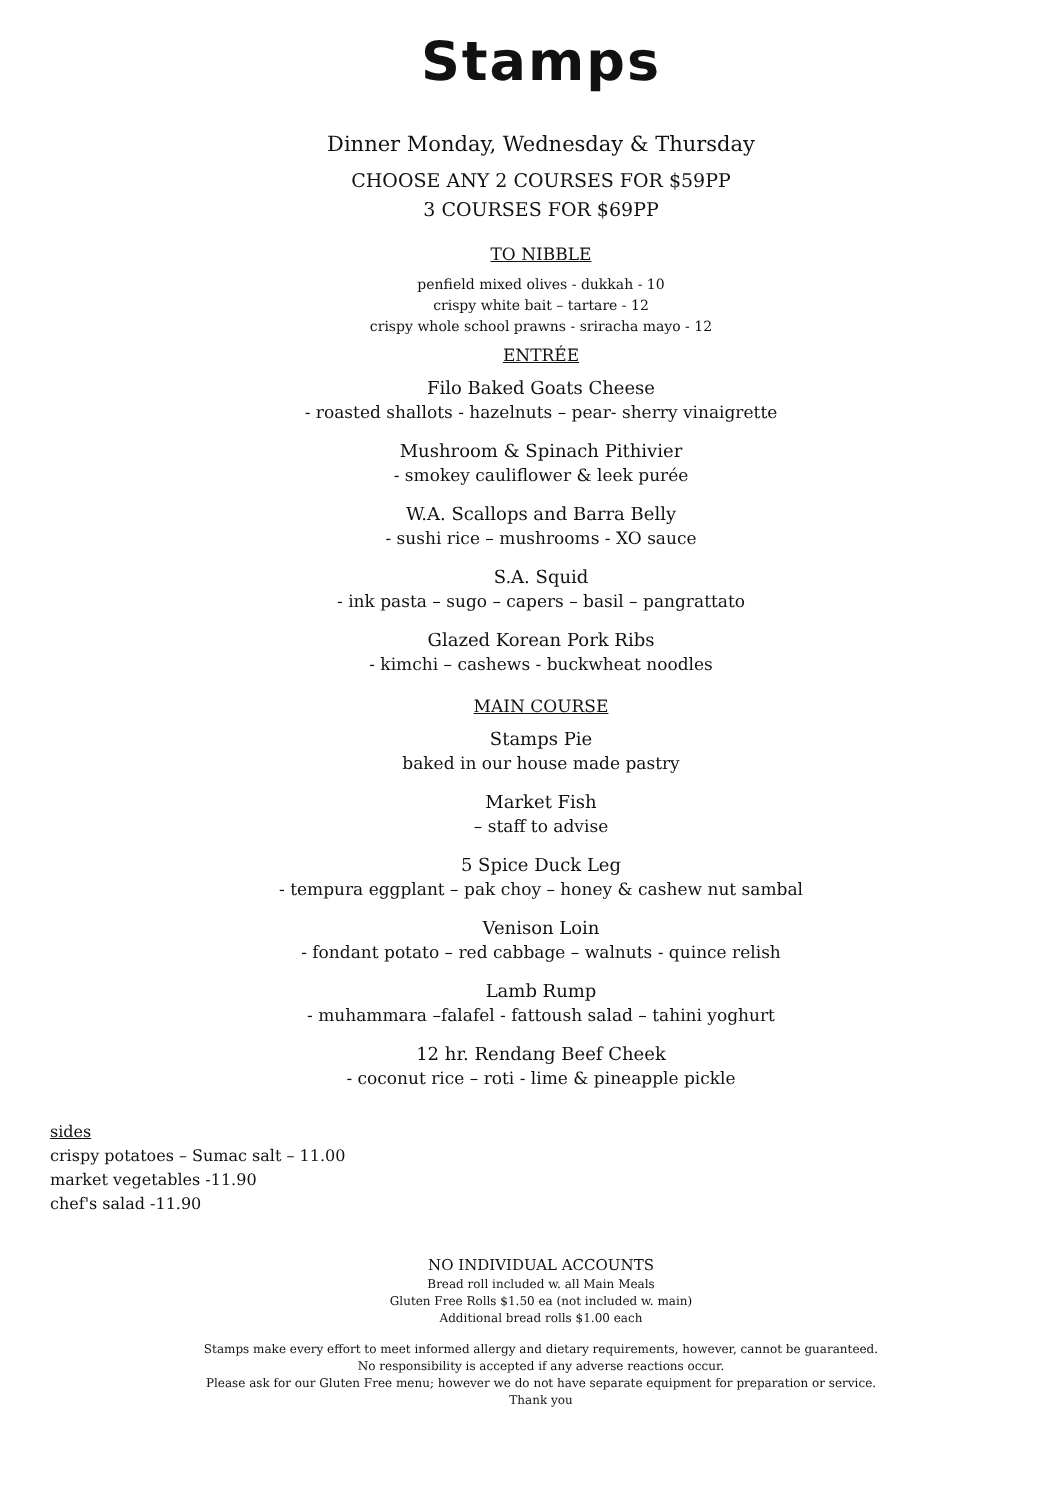Stamps
Dinner Monday, Wednesday & Thursday
CHOOSE ANY 2 COURSES FOR $59PP
3 COURSES FOR $69PP
TO NIBBLE
penfield mixed olives - dukkah - 10
crispy white bait – tartare - 12
crispy whole school prawns - sriracha mayo - 12
ENTRÉE
Filo Baked Goats Cheese
- roasted shallots - hazelnuts – pear- sherry vinaigrette
Mushroom & Spinach Pithivier
- smokey cauliflower & leek purée
W.A. Scallops and Barra Belly
- sushi rice – mushrooms - XO sauce
S.A. Squid
- ink pasta – sugo – capers – basil – pangrattato
Glazed Korean Pork Ribs
- kimchi – cashews - buckwheat noodles
MAIN COURSE
Stamps Pie
baked in our house made pastry
Market Fish
– staff to advise
5 Spice Duck Leg
- tempura eggplant – pak choy – honey & cashew nut sambal
Venison Loin
- fondant potato – red cabbage – walnuts - quince relish
Lamb Rump
- muhammara –falafel - fattoush salad – tahini yoghurt
12 hr. Rendang Beef Cheek
- coconut rice – roti - lime & pineapple pickle
sides
crispy potatoes – Sumac salt – 11.00
market vegetables -11.90
chef's salad -11.90
NO INDIVIDUAL ACCOUNTS
Bread roll included w. all Main Meals
Gluten Free Rolls $1.50 ea (not included w. main)
Additional bread rolls $1.00 each
Stamps make every effort to meet informed allergy and dietary requirements, however, cannot be guaranteed.
No responsibility is accepted if any adverse reactions occur.
Please ask for our Gluten Free menu; however we do not have separate equipment for preparation or service.
Thank you